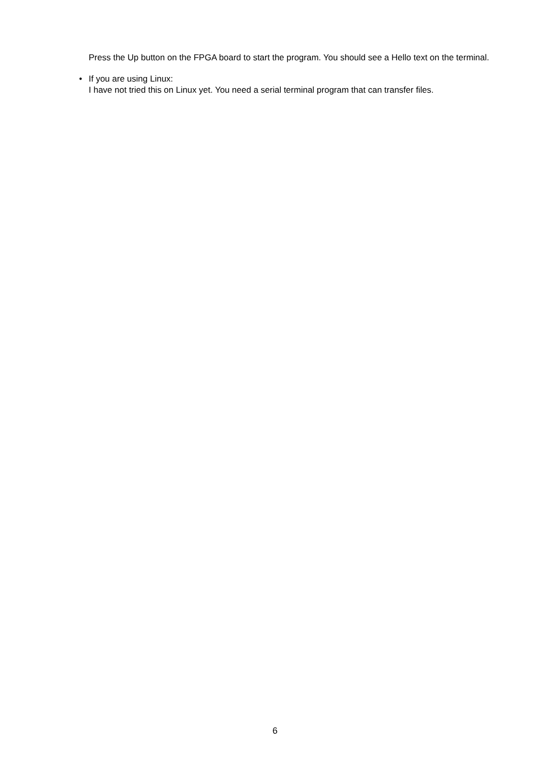Press the Up button on the FPGA board to start the program. You should see a Hello text on the terminal.
• If you are using Linux:
I have not tried this on Linux yet. You need a serial terminal program that can transfer files.
6